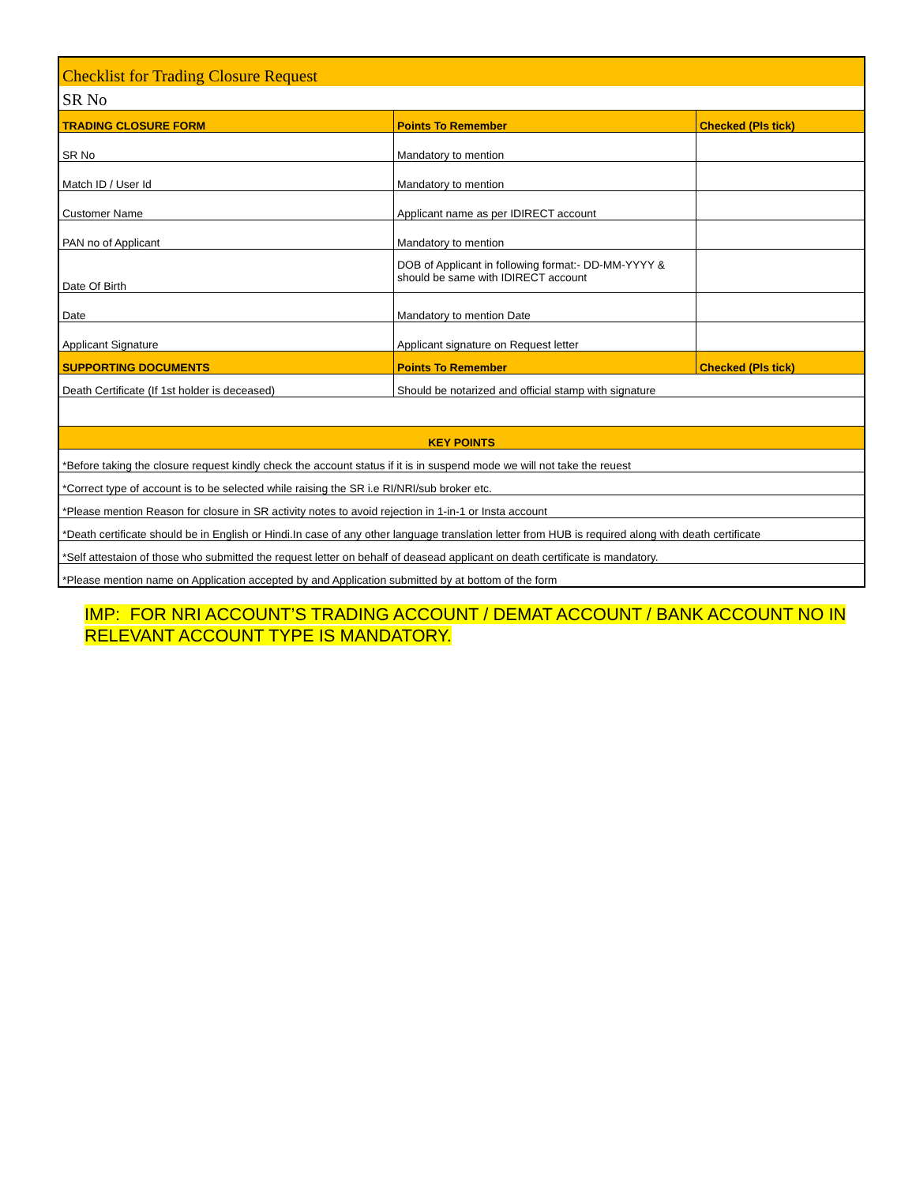| Checklist for Trading Closure Request | | |
| SR No | | |
| TRADING CLOSURE FORM | Points To Remember | Checked (Pls tick) |
| SR No | Mandatory to mention | |
| Match ID / User Id | Mandatory to mention | |
| Customer Name | Applicant name as per IDIRECT account | |
| PAN no of Applicant | Mandatory to mention | |
| Date Of Birth | DOB of Applicant in following format:- DD-MM-YYYY & should be same with IDIRECT account | |
| Date | Mandatory to mention Date | |
| Applicant Signature | Applicant signature on Request letter | |
| SUPPORTING DOCUMENTS | Points To Remember | Checked (Pls tick) |
| Death Certificate (If 1st holder is deceased) | Should be notarized and official stamp with signature | |
| KEY POINTS | | |
| *Before taking the closure request kindly check the account status if it is in suspend mode we will not take the reuest | | |
| *Correct type of account is to be selected while raising the SR i.e RI/NRI/sub broker etc. | | |
| *Please mention Reason for closure in SR activity notes to avoid rejection in 1-in-1 or Insta account | | |
| *Death certificate should be in English or Hindi.In case of any other language translation letter from HUB is required along with death certificate | | |
| *Self attestaion of those who submitted the request letter on behalf of deasead applicant on death certificate is mandatory. | | |
| *Please mention name on Application accepted by and Application submitted by at bottom of the form | | |
IMP: FOR NRI ACCOUNT’S TRADING ACCOUNT / DEMAT ACCOUNT / BANK ACCOUNT NO IN RELEVANT ACCOUNT TYPE IS MANDATORY.